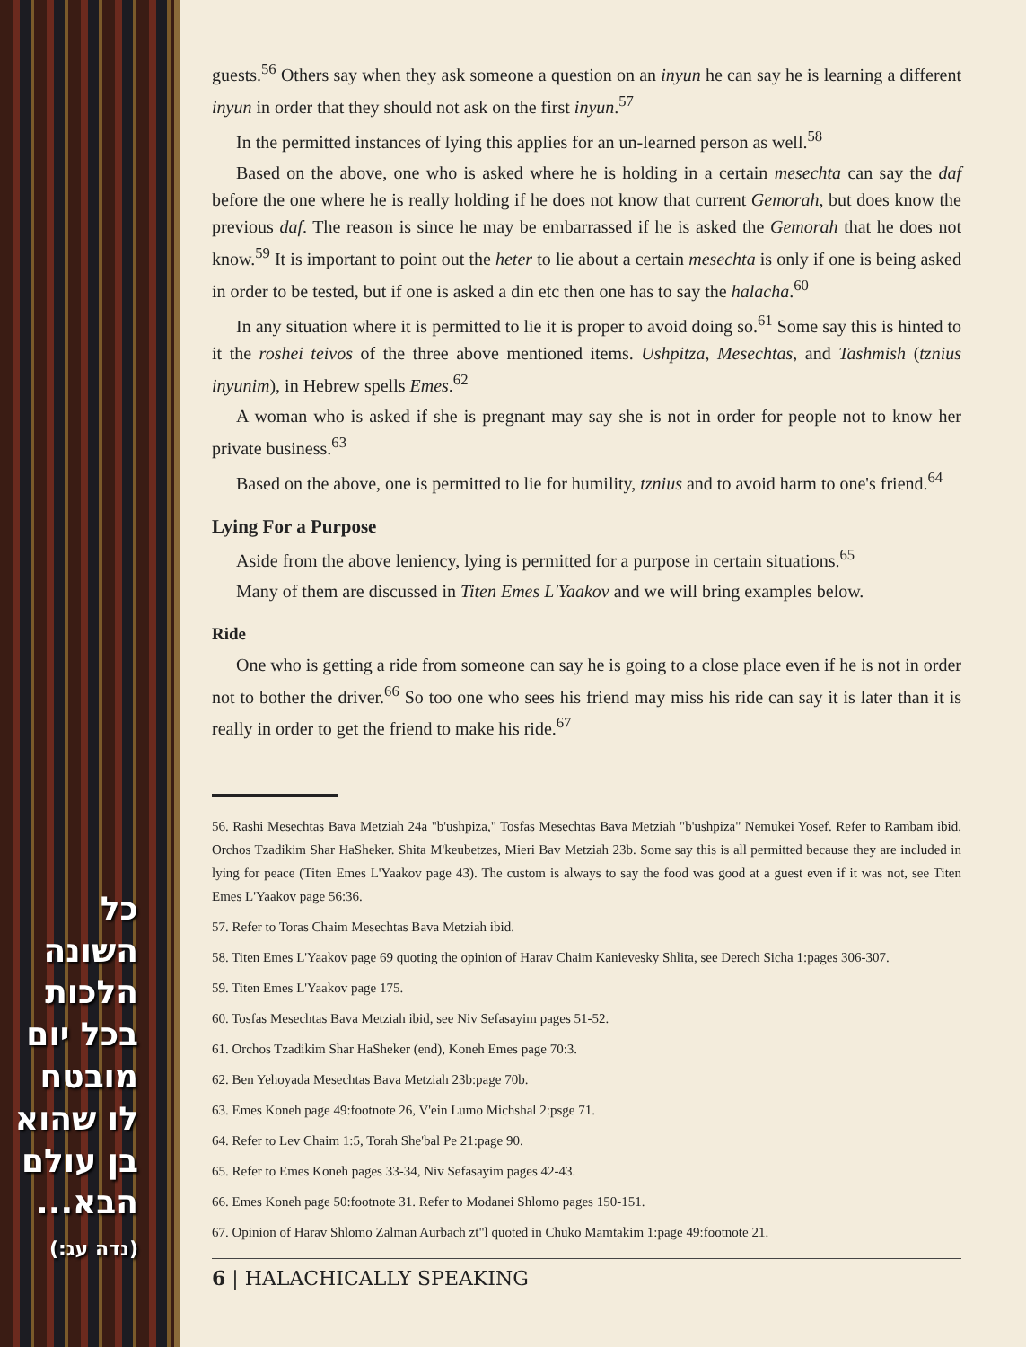כל השונה
הלכות
בכל יום
מובטח
לו שהוא
בן עולם
הבא...
(נדה עג:)
guests.<sup>56</sup> Others say when they ask someone a question on an inyun he can say he is learning a different inyun in order that they should not ask on the first inyun.<sup>57</sup>
In the permitted instances of lying this applies for an un-learned person as well.<sup>58</sup>
Based on the above, one who is asked where he is holding in a certain mesechta can say the daf before the one where he is really holding if he does not know that current Gemorah, but does know the previous daf. The reason is since he may be embarrassed if he is asked the Gemorah that he does not know.<sup>59</sup> It is important to point out the heter to lie about a certain mesechta is only if one is being asked in order to be tested, but if one is asked a din etc then one has to say the halacha.<sup>60</sup>
In any situation where it is permitted to lie it is proper to avoid doing so.<sup>61</sup> Some say this is hinted to it the roshei teivos of the three above mentioned items. Ushpitza, Mesechtas, and Tashmish (tznius inyunim), in Hebrew spells Emes.<sup>62</sup>
A woman who is asked if she is pregnant may say she is not in order for people not to know her private business.<sup>63</sup>
Based on the above, one is permitted to lie for humility, tznius and to avoid harm to one's friend.<sup>64</sup>
Lying For a Purpose
Aside from the above leniency, lying is permitted for a purpose in certain situations.<sup>65</sup>
Many of them are discussed in Titen Emes L'Yaakov and we will bring examples below.
Ride
One who is getting a ride from someone can say he is going to a close place even if he is not in order not to bother the driver.<sup>66</sup> So too one who sees his friend may miss his ride can say it is later than it is really in order to get the friend to make his ride.<sup>67</sup>
56. Rashi Mesechtas Bava Metziah 24a "b'ushpiza," Tosfas Mesechtas Bava Metziah "b'ushpiza" Nemukei Yosef. Refer to Rambam ibid, Orchos Tzadikim Shar HaSheker. Shita M'keubetzes, Mieri Bav Metziah 23b. Some say this is all permitted because they are included in lying for peace (Titen Emes L'Yaakov page 43). The custom is always to say the food was good at a guest even if it was not, see Titen Emes L'Yaakov page 56:36.
57. Refer to Toras Chaim Mesechtas Bava Metziah ibid.
58. Titen Emes L'Yaakov page 69 quoting the opinion of Harav Chaim Kanievesky Shlita, see Derech Sicha 1:pages 306-307.
59. Titen Emes L'Yaakov page 175.
60. Tosfas Mesechtas Bava Metziah ibid, see Niv Sefasayim pages 51-52.
61. Orchos Tzadikim Shar HaSheker (end), Koneh Emes page 70:3.
62. Ben Yehoyada Mesechtas Bava Metziah 23b:page 70b.
63. Emes Koneh page 49:footnote 26, V'ein Lumo Michshal 2:psge 71.
64. Refer to Lev Chaim 1:5, Torah She'bal Pe 21:page 90.
65. Refer to Emes Koneh pages 33-34, Niv Sefasayim pages 42-43.
66. Emes Koneh page 50:footnote 31. Refer to Modanei Shlomo pages 150-151.
67. Opinion of Harav Shlomo Zalman Aurbach zt"l quoted in Chuko Mamtakim 1:page 49:footnote 21.
6 | HALACHICALLY SPEAKING